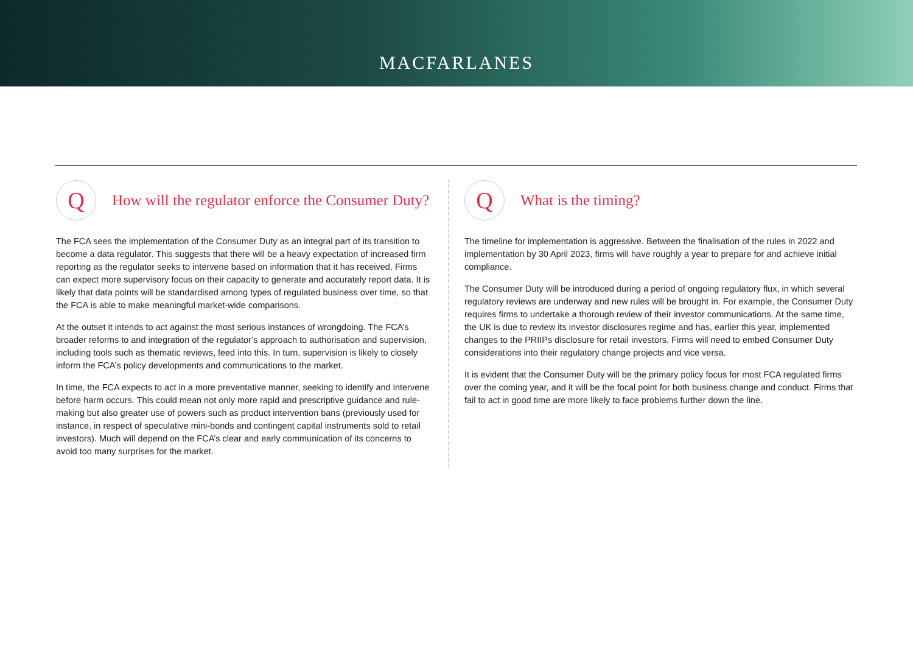MACFARLANES
Q
How will the regulator enforce the Consumer Duty?
The FCA sees the implementation of the Consumer Duty as an integral part of its transition to become a data regulator. This suggests that there will be a heavy expectation of increased firm reporting as the regulator seeks to intervene based on information that it has received. Firms can expect more supervisory focus on their capacity to generate and accurately report data. It is likely that data points will be standardised among types of regulated business over time, so that the FCA is able to make meaningful market-wide comparisons.
At the outset it intends to act against the most serious instances of wrongdoing. The FCA’s broader reforms to and integration of the regulator’s approach to authorisation and supervision, including tools such as thematic reviews, feed into this. In turn, supervision is likely to closely inform the FCA’s policy developments and communications to the market.
In time, the FCA expects to act in a more preventative manner, seeking to identify and intervene before harm occurs. This could mean not only more rapid and prescriptive guidance and rule-making but also greater use of powers such as product intervention bans (previously used for instance, in respect of speculative mini-bonds and contingent capital instruments sold to retail investors). Much will depend on the FCA’s clear and early communication of its concerns to avoid too many surprises for the market.
Q
What is the timing?
The timeline for implementation is aggressive. Between the finalisation of the rules in 2022 and implementation by 30 April 2023, firms will have roughly a year to prepare for and achieve initial compliance.
The Consumer Duty will be introduced during a period of ongoing regulatory flux, in which several regulatory reviews are underway and new rules will be brought in. For example, the Consumer Duty requires firms to undertake a thorough review of their investor communications. At the same time, the UK is due to review its investor disclosures regime and has, earlier this year, implemented changes to the PRIIPs disclosure for retail investors. Firms will need to embed Consumer Duty considerations into their regulatory change projects and vice versa.
It is evident that the Consumer Duty will be the primary policy focus for most FCA regulated firms over the coming year, and it will be the focal point for both business change and conduct. Firms that fail to act in good time are more likely to face problems further down the line.